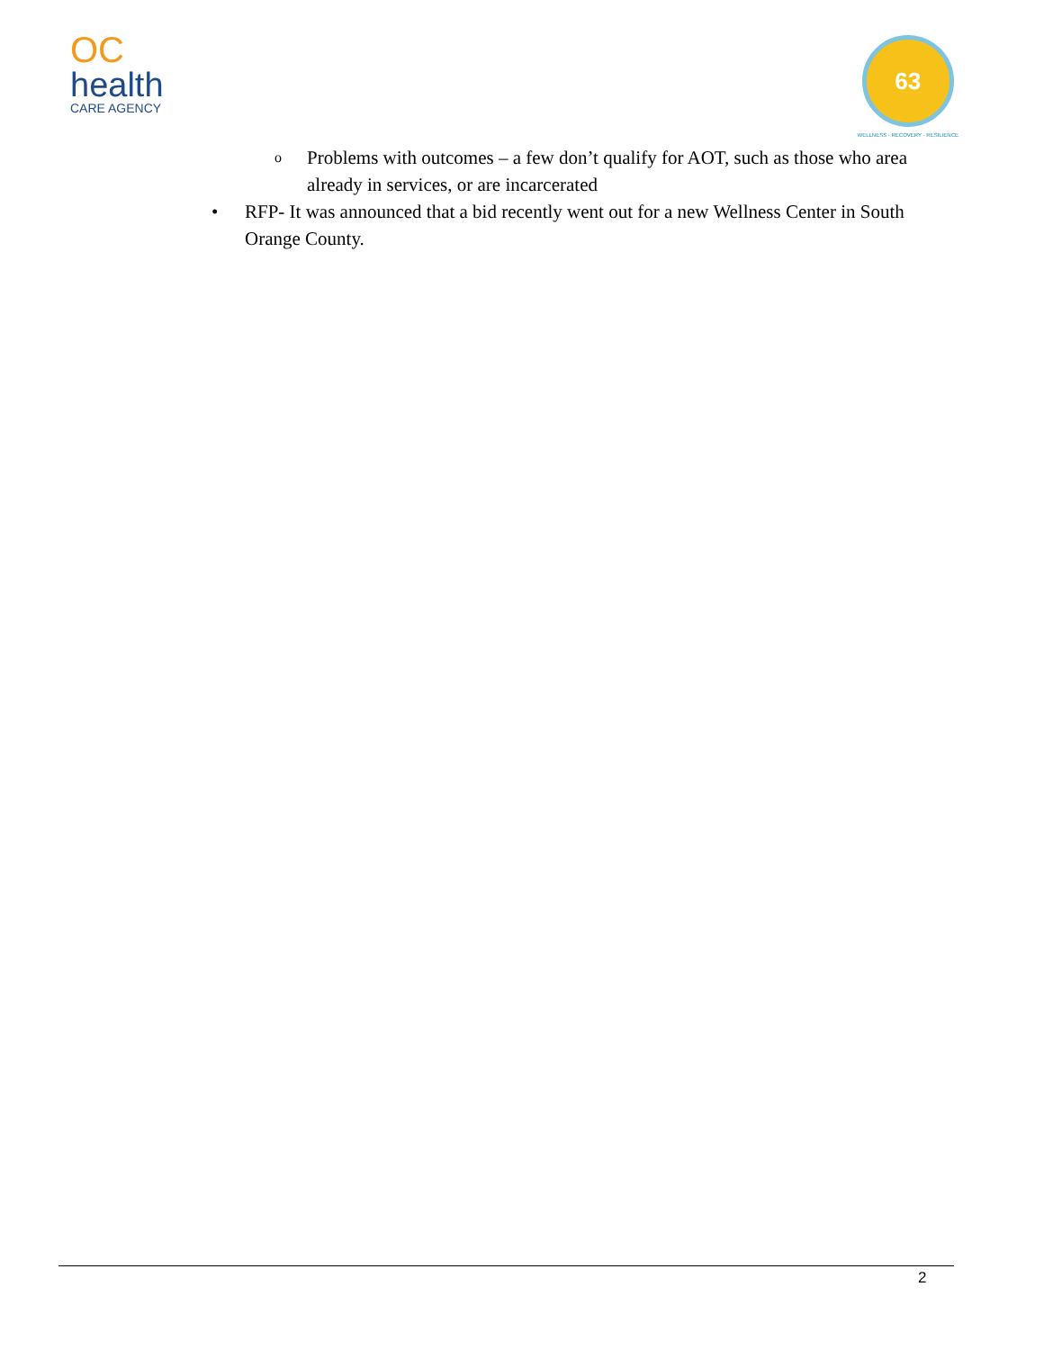OC
health
CARE AGENCY
63
WELLNESS · RECOVERY · RESILIENCE
o Problems with outcomes – a few don’t qualify for AOT, such as those who area already in services, or are incarcerated
• RFP- It was announced that a bid recently went out for a new Wellness Center in South Orange County.
2